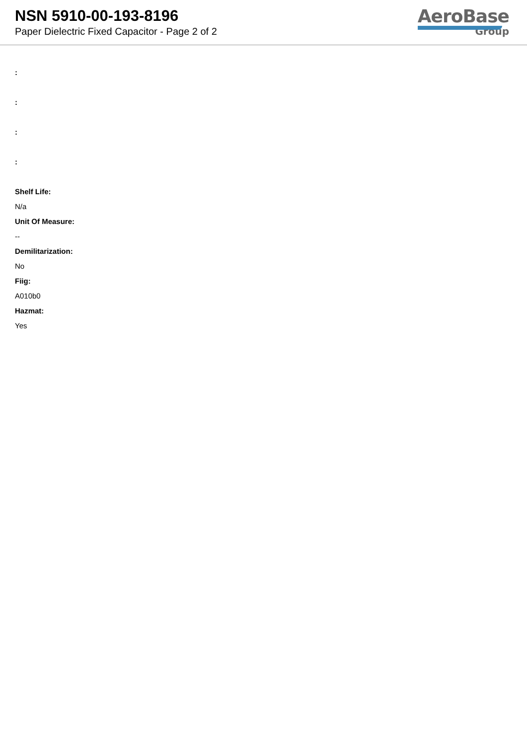NSN 5910-00-193-8196
Paper Dielectric Fixed Capacitor - Page 2 of 2
AeroBase
Group
:
:
:
:
Shelf Life:
N/a
Unit Of Measure:
--
Demilitarization:
No
Fiig:
A010b0
Hazmat:
Yes